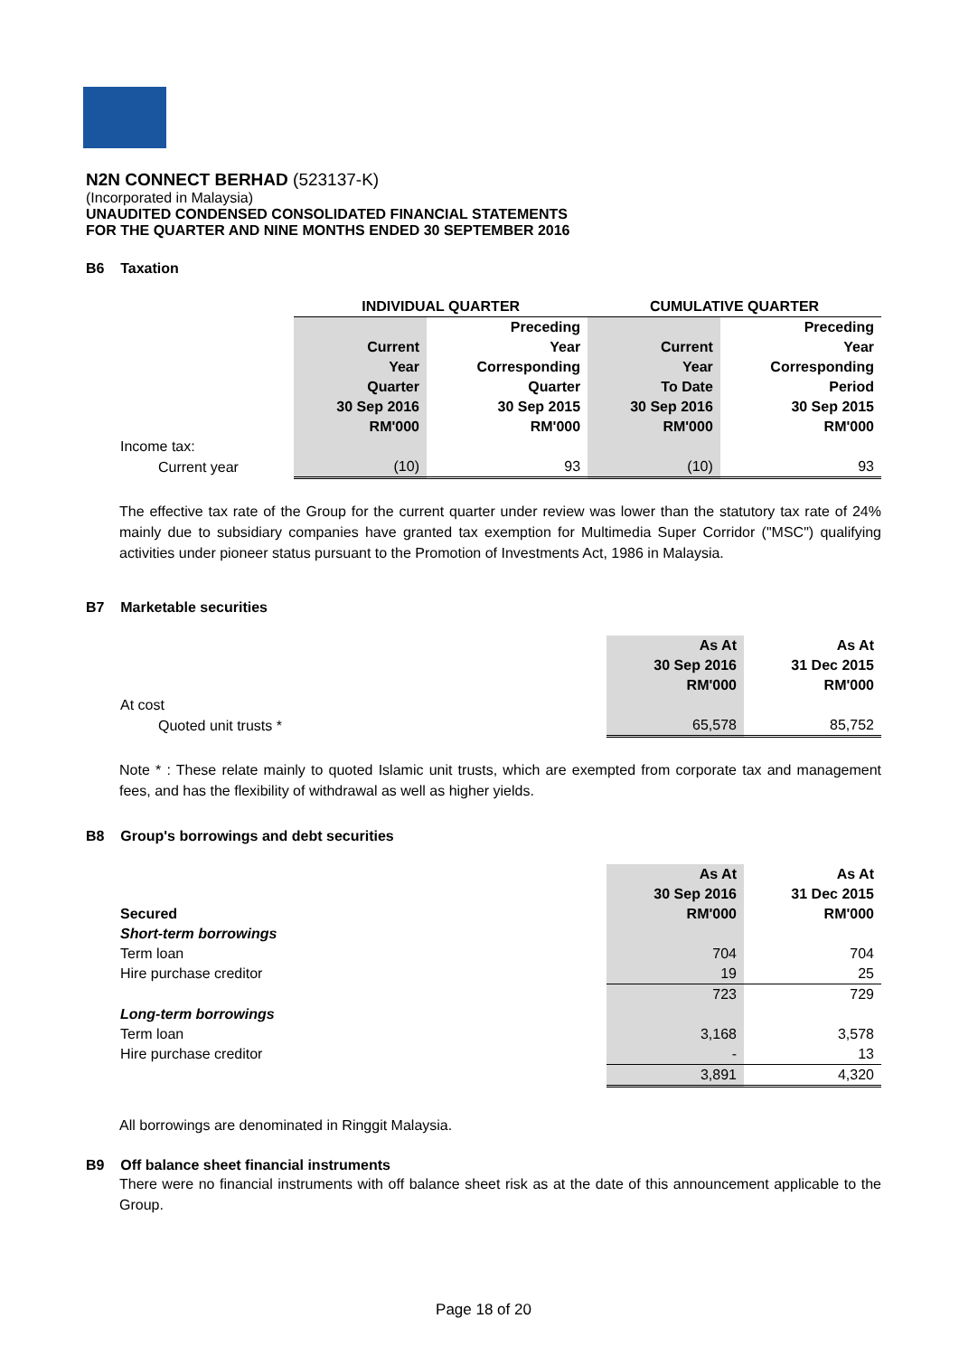N2N CONNECT BERHAD (523137-K)
(Incorporated in Malaysia)
UNAUDITED CONDENSED CONSOLIDATED FINANCIAL STATEMENTS
FOR THE QUARTER AND NINE MONTHS ENDED 30 SEPTEMBER 2016
B6 Taxation
| | INDIVIDUAL QUARTER | | CUMULATIVE QUARTER | |
| | | Preceding | | Preceding |
| | Current | Year | Current | Year |
| | Year | Corresponding | Year | Corresponding |
| | Quarter | Quarter | To Date | Period |
| | 30 Sep 2016 | 30 Sep 2015 | 30 Sep 2016 | 30 Sep 2015 |
| | RM'000 | RM'000 | RM'000 | RM'000 |
| Income tax: | | | | |
| Current year | (10) | 93 | (10) | 93 |
The effective tax rate of the Group for the current quarter under review was lower than the statutory tax rate of 24% mainly due to subsidiary companies have granted tax exemption for Multimedia Super Corridor ("MSC") qualifying activities under pioneer status pursuant to the Promotion of Investments Act, 1986 in Malaysia.
B7 Marketable securities
| | As At | As At |
| | 30 Sep 2016 | 31 Dec 2015 |
| | RM'000 | RM'000 |
| At cost | | |
| Quoted unit trusts * | 65,578 | 85,752 |
Note * : These relate mainly to quoted Islamic unit trusts, which are exempted from corporate tax and management fees, and has the flexibility of withdrawal as well as higher yields.
B8 Group's borrowings and debt securities
| | As At | As At |
| | 30 Sep 2016 | 31 Dec 2015 |
| Secured | RM'000 | RM'000 |
| Short-term borrowings | | |
| Term loan | 704 | 704 |
| Hire purchase creditor | 19 | 25 |
| | 723 | 729 |
| Long-term borrowings | | |
| Term loan | 3,168 | 3,578 |
| Hire purchase creditor | - | 13 |
| | 3,891 | 4,320 |
All borrowings are denominated in Ringgit Malaysia.
B9 Off balance sheet financial instruments
There were no financial instruments with off balance sheet risk as at the date of this announcement applicable to the Group.
Page 18 of 20